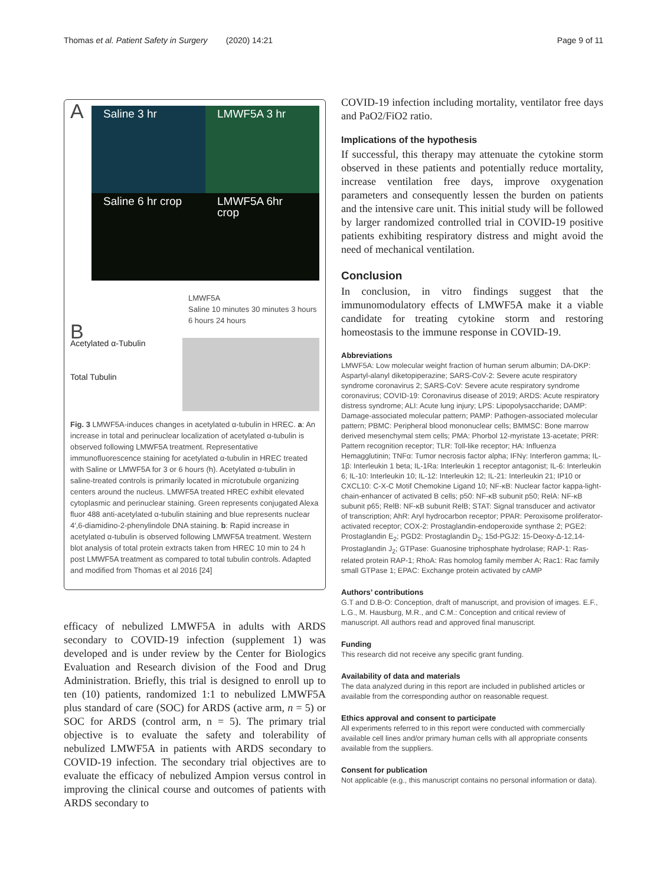Thomas et al. Patient Safety in Surgery (2020) 14:21 Page 9 of 11
A
Saline 3 hr
LMWF5A 3 hr
Saline 6 hr crop
LMWF5A 6hr crop
LMWF5A
Saline 10 minutes 30 minutes 3 hours 6 hours 24 hours
B
Acetylated α-Tubulin
Total Tubulin
Fig. 3 LMWF5A-induces changes in acetylated α-tubulin in HREC. a: An increase in total and perinuclear localization of acetylated α-tubulin is observed following LMWF5A treatment. Representative immunofluorescence staining for acetylated α-tubulin in HREC treated with Saline or LMWF5A for 3 or 6 hours (h). Acetylated α-tubulin in saline-treated controls is primarily located in microtubule organizing centers around the nucleus. LMWF5A treated HREC exhibit elevated cytoplasmic and perinuclear staining. Green represents conjugated Alexa fluor 488 anti-acetylated α-tubulin staining and blue represents nuclear 4′,6-diamidino-2-phenylindole DNA staining. b: Rapid increase in acetylated α-tubulin is observed following LMWF5A treatment. Western blot analysis of total protein extracts taken from HREC 10 min to 24 h post LMWF5A treatment as compared to total tubulin controls. Adapted and modified from Thomas et al 2016 [24]
efficacy of nebulized LMWF5A in adults with ARDS secondary to COVID-19 infection (supplement 1) was developed and is under review by the Center for Biologics Evaluation and Research division of the Food and Drug Administration. Briefly, this trial is designed to enroll up to ten (10) patients, randomized 1:1 to nebulized LMWF5A plus standard of care (SOC) for ARDS (active arm, n = 5) or SOC for ARDS (control arm, n = 5). The primary trial objective is to evaluate the safety and tolerability of nebulized LMWF5A in patients with ARDS secondary to COVID-19 infection. The secondary trial objectives are to evaluate the efficacy of nebulized Ampion versus control in improving the clinical course and outcomes of patients with ARDS secondary to
COVID-19 infection including mortality, ventilator free days and PaO2/FiO2 ratio.
Implications of the hypothesis
If successful, this therapy may attenuate the cytokine storm observed in these patients and potentially reduce mortality, increase ventilation free days, improve oxygenation parameters and consequently lessen the burden on patients and the intensive care unit. This initial study will be followed by larger randomized controlled trial in COVID-19 positive patients exhibiting respiratory distress and might avoid the need of mechanical ventilation.
Conclusion
In conclusion, in vitro findings suggest that the immunomodulatory effects of LMWF5A make it a viable candidate for treating cytokine storm and restoring homeostasis to the immune response in COVID-19.
Abbreviations
LMWF5A: Low molecular weight fraction of human serum albumin; DA-DKP: Aspartyl-alanyl diketopiperazine; SARS-CoV-2: Severe acute respiratory syndrome coronavirus 2; SARS-CoV: Severe acute respiratory syndrome coronavirus; COVID-19: Coronavirus disease of 2019; ARDS: Acute respiratory distress syndrome; ALI: Acute lung injury; LPS: Lipopolysaccharide; DAMP: Damage-associated molecular pattern; PAMP: Pathogen-associated molecular pattern; PBMC: Peripheral blood mononuclear cells; BMMSC: Bone marrow derived mesenchymal stem cells; PMA: Phorbol 12-myristate 13-acetate; PRR: Pattern recognition receptor; TLR: Toll-like receptor; HA: Influenza Hemagglutinin; TNFα: Tumor necrosis factor alpha; IFNγ: Interferon gamma; IL-1β: Interleukin 1 beta; IL-1Ra: Interleukin 1 receptor antagonist; IL-6: Interleukin 6; IL-10: Interleukin 10; IL-12: Interleukin 12; IL-21: Interleukin 21; IP10 or CXCL10: C-X-C Motif Chemokine Ligand 10; NF-κB: Nuclear factor kappa-light-chain-enhancer of activated B cells; p50: NF-κB subunit p50; RelA: NF-κB subunit p65; RelB: NF-κB subunit RelB; STAT: Signal transducer and activator of transcription; AhR: Aryl hydrocarbon receptor; PPAR: Peroxisome proliferator-activated receptor; COX-2: Prostaglandin-endoperoxide synthase 2; PGE2: Prostaglandin E<sub>2</sub>; PGD2: Prostaglandin D<sub>2</sub>; 15d-PGJ2: 15-Deoxy-Δ-12,14-Prostaglandin J<sub>2</sub>; GTPase: Guanosine triphosphate hydrolase; RAP-1: Ras-related protein RAP-1; RhoA: Ras homolog family member A; Rac1: Rac family small GTPase 1; EPAC: Exchange protein activated by cAMP
Authors’ contributions
G.T and D.B-O: Conception, draft of manuscript, and provision of images. E.F., L.G., M. Hausburg, M.R., and C.M.: Conception and critical review of manuscript. All authors read and approved final manuscript.
Funding
This research did not receive any specific grant funding.
Availability of data and materials
The data analyzed during in this report are included in published articles or available from the corresponding author on reasonable request.
Ethics approval and consent to participate
All experiments referred to in this report were conducted with commercially available cell lines and/or primary human cells with all appropriate consents available from the suppliers.
Consent for publication
Not applicable (e.g., this manuscript contains no personal information or data).